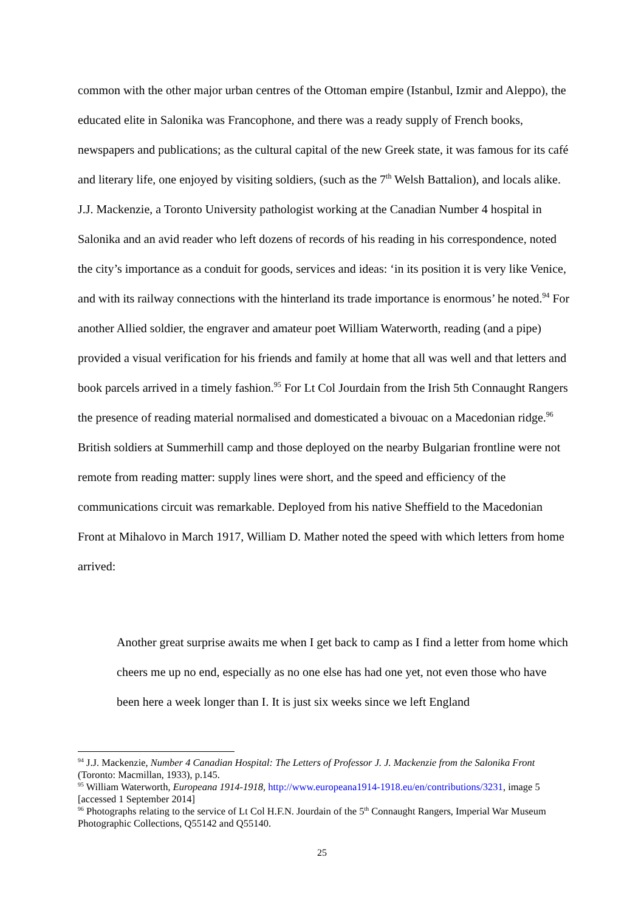common with the other major urban centres of the Ottoman empire (Istanbul, Izmir and Aleppo), the educated elite in Salonika was Francophone, and there was a ready supply of French books, newspapers and publications; as the cultural capital of the new Greek state, it was famous for its café and literary life, one enjoyed by visiting soldiers, (such as the 7<sup>th</sup> Welsh Battalion), and locals alike. J.J. Mackenzie, a Toronto University pathologist working at the Canadian Number 4 hospital in Salonika and an avid reader who left dozens of records of his reading in his correspondence, noted the city’s importance as a conduit for goods, services and ideas: ‘in its position it is very like Venice, and with its railway connections with the hinterland its trade importance is enormous’ he noted.<sup>94</sup> For another Allied soldier, the engraver and amateur poet William Waterworth, reading (and a pipe) provided a visual verification for his friends and family at home that all was well and that letters and book parcels arrived in a timely fashion.<sup>95</sup> For Lt Col Jourdain from the Irish 5th Connaught Rangers the presence of reading material normalised and domesticated a bivouac on a Macedonian ridge.<sup>96</sup> British soldiers at Summerhill camp and those deployed on the nearby Bulgarian frontline were not remote from reading matter: supply lines were short, and the speed and efficiency of the communications circuit was remarkable. Deployed from his native Sheffield to the Macedonian Front at Mihalovo in March 1917, William D. Mather noted the speed with which letters from home arrived:
Another great surprise awaits me when I get back to camp as I find a letter from home which cheers me up no end, especially as no one else has had one yet, not even those who have been here a week longer than I. It is just six weeks since we left England
<sup>94</sup> J.J. Mackenzie, Number 4 Canadian Hospital: The Letters of Professor J. J. Mackenzie from the Salonika Front (Toronto: Macmillan, 1933), p.145.
<sup>95</sup> William Waterworth, Europeana 1914-1918, http://www.europeana1914-1918.eu/en/contributions/3231, image 5 [accessed 1 September 2014]
<sup>96</sup> Photographs relating to the service of Lt Col H.F.N. Jourdain of the 5<sup>th</sup> Connaught Rangers, Imperial War Museum Photographic Collections, Q55142 and Q55140.
25